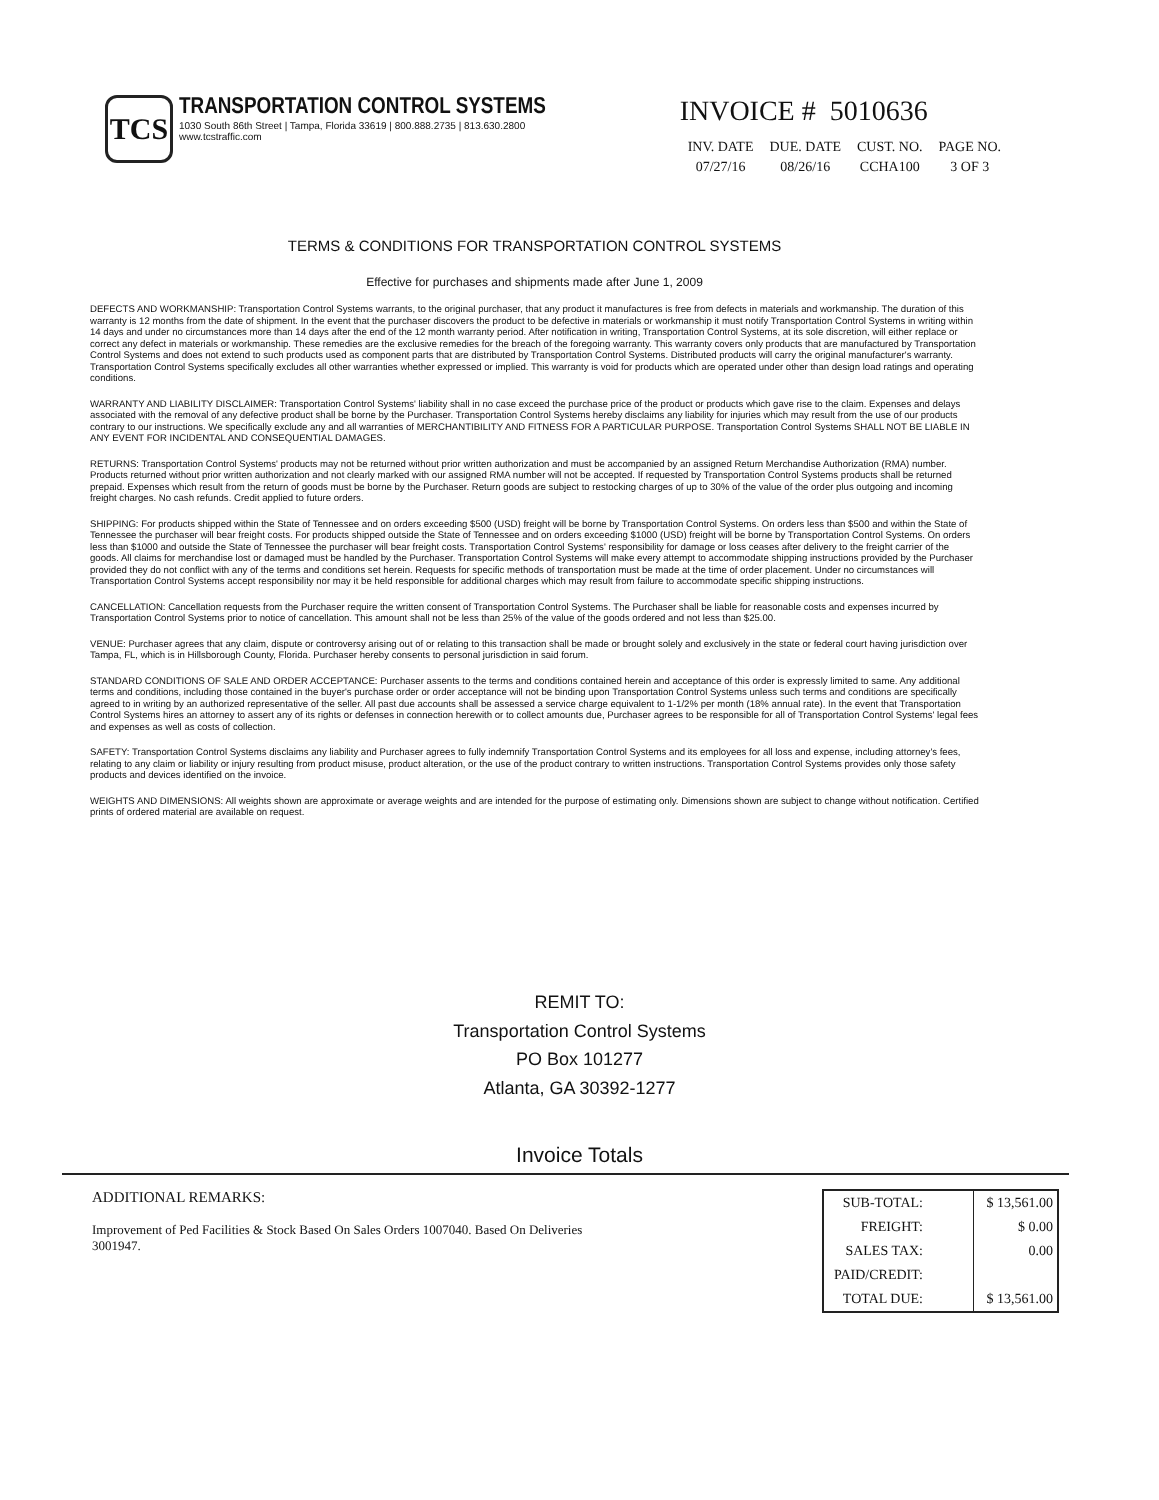TCS
TRANSPORTATION CONTROL SYSTEMS
1030 South 86th Street | Tampa, Florida 33619 | 800.888.2735 | 813.630.2800
www.tcstraffic.com
INVOICE # 5010636
| INV. DATE | DUE. DATE | CUST. NO. | PAGE NO. |
| --- | --- | --- | --- |
| 07/27/16 | 08/26/16 | CCHA100 | 3 OF 3 |
TERMS & CONDITIONS FOR TRANSPORTATION CONTROL SYSTEMS
Effective for purchases and shipments made after June 1, 2009
DEFECTS AND WORKMANSHIP: Transportation Control Systems warrants, to the original purchaser, that any product it manufactures is free from defects in materials and workmanship. The duration of this warranty is 12 months from the date of shipment. In the event that the purchaser discovers the product to be defective in materials or workmanship it must notify Transportation Control Systems in writing within 14 days and under no circumstances more than 14 days after the end of the 12 month warranty period. After notification in writing, Transportation Control Systems, at its sole discretion, will either replace or correct any defect in materials or workmanship. These remedies are the exclusive remedies for the breach of the foregoing warranty. This warranty covers only products that are manufactured by Transportation Control Systems and does not extend to such products used as component parts that are distributed by Transportation Control Systems. Distributed products will carry the original manufacturer's warranty. Transportation Control Systems specifically excludes all other warranties whether expressed or implied. This warranty is void for products which are operated under other than design load ratings and operating conditions.
WARRANTY AND LIABILITY DISCLAIMER: Transportation Control Systems' liability shall in no case exceed the purchase price of the product or products which gave rise to the claim. Expenses and delays associated with the removal of any defective product shall be borne by the Purchaser. Transportation Control Systems hereby disclaims any liability for injuries which may result from the use of our products contrary to our instructions. We specifically exclude any and all warranties of MERCHANTIBILITY AND FITNESS FOR A PARTICULAR PURPOSE. Transportation Control Systems SHALL NOT BE LIABLE IN ANY EVENT FOR INCIDENTAL AND CONSEQUENTIAL DAMAGES.
RETURNS: Transportation Control Systems' products may not be returned without prior written authorization and must be accompanied by an assigned Return Merchandise Authorization (RMA) number. Products returned without prior written authorization and not clearly marked with our assigned RMA number will not be accepted. If requested by Transportation Control Systems products shall be returned prepaid. Expenses which result from the return of goods must be borne by the Purchaser. Return goods are subject to restocking charges of up to 30% of the value of the order plus outgoing and incoming freight charges. No cash refunds. Credit applied to future orders.
SHIPPING: For products shipped within the State of Tennessee and on orders exceeding $500 (USD) freight will be borne by Transportation Control Systems. On orders less than $500 and within the State of Tennessee the purchaser will bear freight costs. For products shipped outside the State of Tennessee and on orders exceeding $1000 (USD) freight will be borne by Transportation Control Systems. On orders less than $1000 and outside the State of Tennessee the purchaser will bear freight costs. Transportation Control Systems' responsibility for damage or loss ceases after delivery to the freight carrier of the goods. All claims for merchandise lost or damaged must be handled by the Purchaser. Transportation Control Systems will make every attempt to accommodate shipping instructions provided by the Purchaser provided they do not conflict with any of the terms and conditions set herein. Requests for specific methods of transportation must be made at the time of order placement. Under no circumstances will Transportation Control Systems accept responsibility nor may it be held responsible for additional charges which may result from failure to accommodate specific shipping instructions.
CANCELLATION: Cancellation requests from the Purchaser require the written consent of Transportation Control Systems. The Purchaser shall be liable for reasonable costs and expenses incurred by Transportation Control Systems prior to notice of cancellation. This amount shall not be less than 25% of the value of the goods ordered and not less than $25.00.
VENUE: Purchaser agrees that any claim, dispute or controversy arising out of or relating to this transaction shall be made or brought solely and exclusively in the state or federal court having jurisdiction over Tampa, FL, which is in Hillsborough County, Florida. Purchaser hereby consents to personal jurisdiction in said forum.
STANDARD CONDITIONS OF SALE AND ORDER ACCEPTANCE: Purchaser assents to the terms and conditions contained herein and acceptance of this order is expressly limited to same. Any additional terms and conditions, including those contained in the buyer's purchase order or order acceptance will not be binding upon Transportation Control Systems unless such terms and conditions are specifically agreed to in writing by an authorized representative of the seller. All past due accounts shall be assessed a service charge equivalent to 1-1/2% per month (18% annual rate). In the event that Transportation Control Systems hires an attorney to assert any of its rights or defenses in connection herewith or to collect amounts due, Purchaser agrees to be responsible for all of Transportation Control Systems' legal fees and expenses as well as costs of collection.
SAFETY: Transportation Control Systems disclaims any liability and Purchaser agrees to fully indemnify Transportation Control Systems and its employees for all loss and expense, including attorney's fees, relating to any claim or liability or injury resulting from product misuse, product alteration, or the use of the product contrary to written instructions. Transportation Control Systems provides only those safety products and devices identified on the invoice.
WEIGHTS AND DIMENSIONS: All weights shown are approximate or average weights and are intended for the purpose of estimating only. Dimensions shown are subject to change without notification. Certified prints of ordered material are available on request.
REMIT TO:
Transportation Control Systems
PO Box 101277
Atlanta, GA 30392-1277
Invoice Totals
ADDITIONAL REMARKS:
Improvement of Ped Facilities & Stock Based On Sales Orders 1007040. Based On Deliveries 3001947.
| SUB-TOTAL: | $ 13,561.00 |
| FREIGHT: | $ 0.00 |
| SALES TAX: | 0.00 |
| PAID/CREDIT: | |
| TOTAL DUE: | $ 13,561.00 |